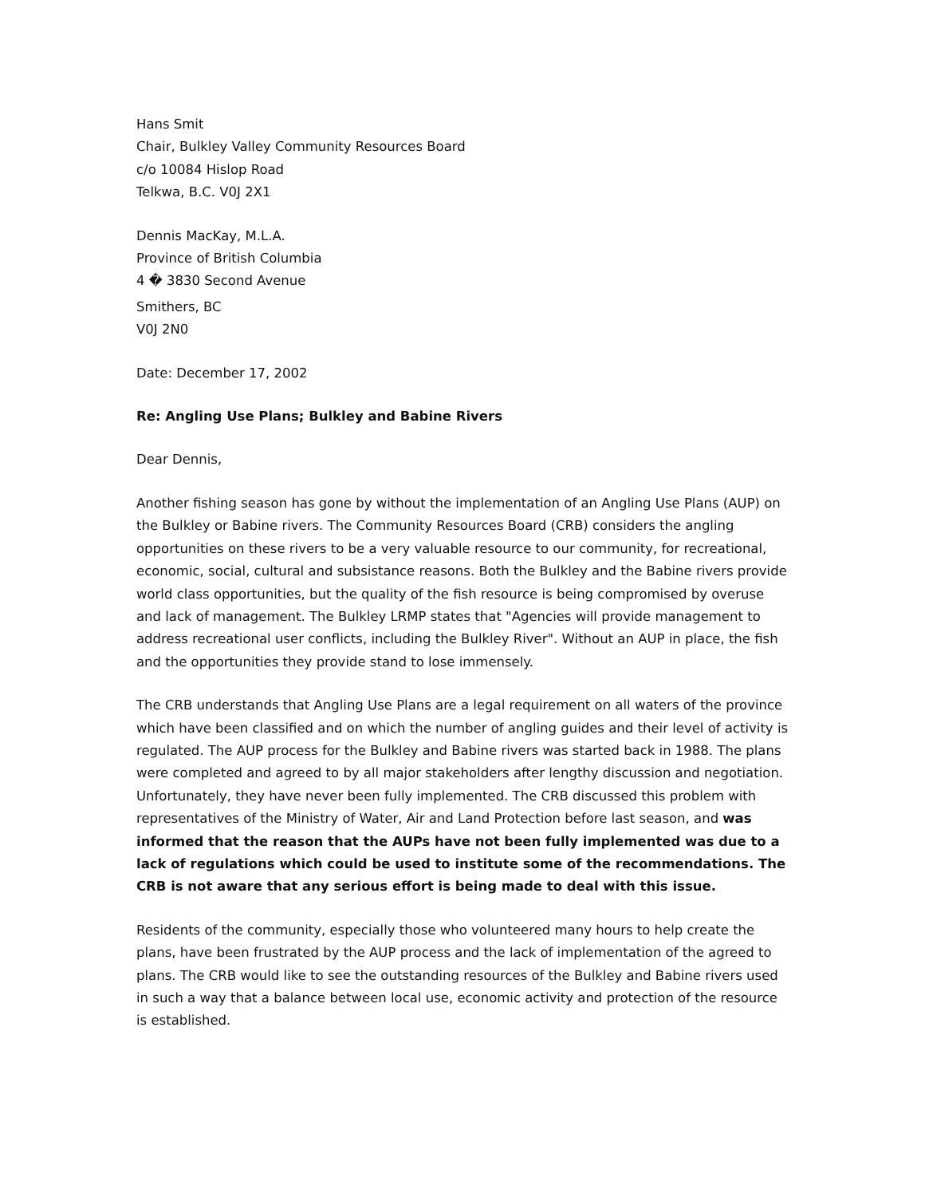Hans Smit
Chair, Bulkley Valley Community Resources Board
c/o 10084 Hislop Road
Telkwa, B.C. V0J 2X1
Dennis MacKay, M.L.A.
Province of British Columbia
4 � 3830 Second Avenue
Smithers, BC
V0J 2N0
Date: December 17, 2002
Re: Angling Use Plans; Bulkley and Babine Rivers
Dear Dennis,
Another fishing season has gone by without the implementation of an Angling Use Plans (AUP) on the Bulkley or Babine rivers. The Community Resources Board (CRB) considers the angling opportunities on these rivers to be a very valuable resource to our community, for recreational, economic, social, cultural and subsistance reasons. Both the Bulkley and the Babine rivers provide world class opportunities, but the quality of the fish resource is being compromised by overuse and lack of management. The Bulkley LRMP states that "Agencies will provide management to address recreational user conflicts, including the Bulkley River". Without an AUP in place, the fish and the opportunities they provide stand to lose immensely.
The CRB understands that Angling Use Plans are a legal requirement on all waters of the province which have been classified and on which the number of angling guides and their level of activity is regulated. The AUP process for the Bulkley and Babine rivers was started back in 1988. The plans were completed and agreed to by all major stakeholders after lengthy discussion and negotiation. Unfortunately, they have never been fully implemented. The CRB discussed this problem with representatives of the Ministry of Water, Air and Land Protection before last season, and was informed that the reason that the AUPs have not been fully implemented was due to a lack of regulations which could be used to institute some of the recommendations. The CRB is not aware that any serious effort is being made to deal with this issue.
Residents of the community, especially those who volunteered many hours to help create the plans, have been frustrated by the AUP process and the lack of implementation of the agreed to plans. The CRB would like to see the outstanding resources of the Bulkley and Babine rivers used in such a way that a balance between local use, economic activity and protection of the resource is established.